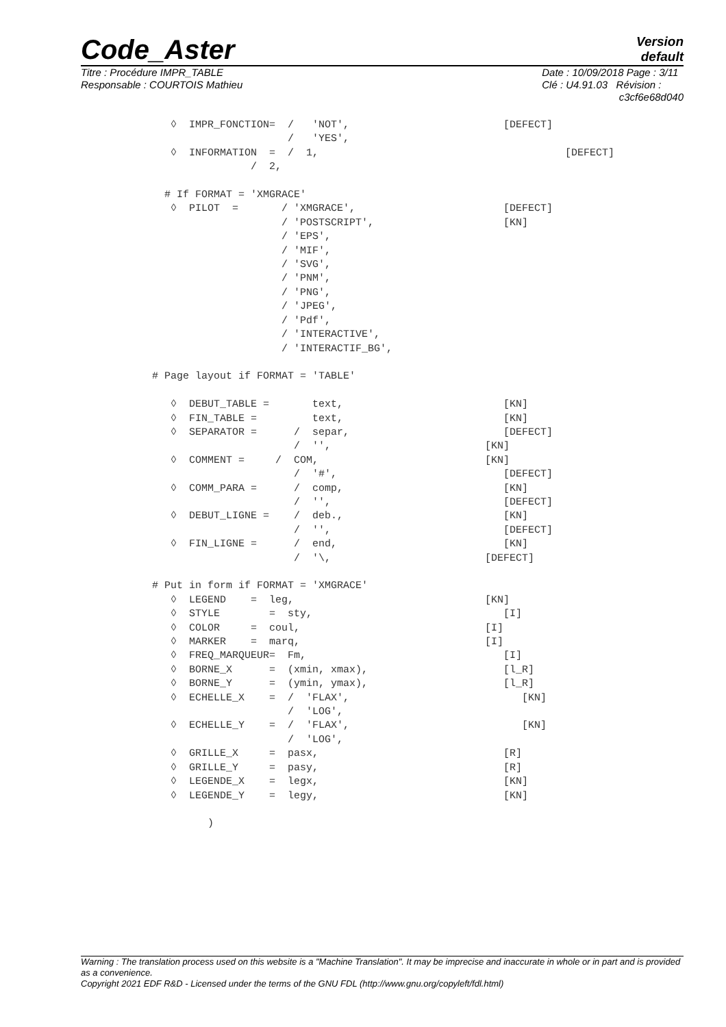Code_Aster
Version
default
Titre : Procédure IMPR_TABLE
Responsable : COURTOIS Mathieu
Date : 10/09/2018 Page : 3/11
Clé : U4.91.03 Révision :
c3cf6e68d040
   ◊  IMPR_FONCTION=  /   'NOT',                         [DEFECT]
                      /   'YES',
   ◊  INFORMATION  =  /  1,                                        [DEFECT]
                /  2,

  # If FORMAT = 'XMGRACE'
   ◊  PILOT  =       / 'XMGRACE',                        [DEFECT]
                     / 'POSTSCRIPT',                     [KN]
                     / 'EPS',
                     / 'MIF',
                     / 'SVG',
                     / 'PNM',
                     / 'PNG',
                     / 'JPEG',
                     / 'Pdf',
                     / 'INTERACTIVE',
                     / 'INTERACTIF_BG',

# Page layout if FORMAT = 'TABLE'

   ◊  DEBUT_TABLE =       text,                          [KN]
   ◊  FIN_TABLE =         text,                          [KN]
   ◊  SEPARATOR =      /  separ,                         [DEFECT]
                       /  '',                         [KN]
   ◊  COMMENT =     /  COM,                           [KN]
                       /  '#',                           [DEFECT]
   ◊  COMM_PARA =      /  comp,                          [KN]
                       /  '',                            [DEFECT]
   ◊  DEBUT_LIGNE =    /  deb.,                          [KN]
                       /  '',                            [DEFECT]
   ◊  FIN_LIGNE =      /  end,                           [KN]
                       /  '\,                         [DEFECT]

# Put in form if FORMAT = 'XMGRACE'
   ◊  LEGEND    =  leg,                               [KN]
   ◊  STYLE        =  sty,                               [I]
   ◊  COLOR     =  coul,                              [I]
   ◊  MARKER    =  marq,                              [I]
   ◊  FREQ_MARQUEUR=  Fm,                                [I]
   ◊  BORNE_X      =  (xmin, xmax),                      [l_R]
   ◊  BORNE_Y      =  (ymin, ymax),                      [l_R]
   ◊  ECHELLE_X    =  /  'FLAX',                            [KN]
                      /  'LOG',
   ◊  ECHELLE_Y    =  /  'FLAX',                            [KN]
                      /  'LOG',
   ◊  GRILLE_X     =  pasx,                              [R]
   ◊  GRILLE_Y     =  pasy,                              [R]
   ◊  LEGENDE_X    =  legx,                              [KN]
   ◊  LEGENDE_Y    =  legy,                              [KN]

         )
Warning : The translation process used on this website is a "Machine Translation". It may be imprecise and inaccurate in whole or in part and is provided as a convenience.
Copyright 2021 EDF R&D - Licensed under the terms of the GNU FDL (http://www.gnu.org/copyleft/fdl.html)